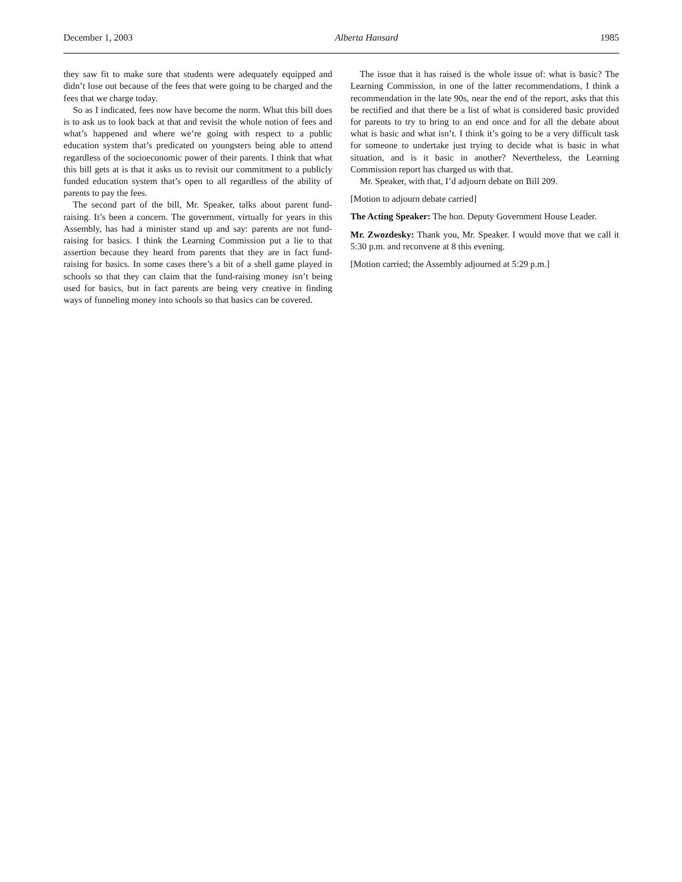December 1, 2003 Alberta Hansard 1985
they saw fit to make sure that students were adequately equipped and didn’t lose out because of the fees that were going to be charged and the fees that we charge today.
So as I indicated, fees now have become the norm. What this bill does is to ask us to look back at that and revisit the whole notion of fees and what’s happened and where we’re going with respect to a public education system that’s predicated on youngsters being able to attend regardless of the socioeconomic power of their parents. I think that what this bill gets at is that it asks us to revisit our commitment to a publicly funded education system that’s open to all regardless of the ability of parents to pay the fees.
The second part of the bill, Mr. Speaker, talks about parent fund-raising. It’s been a concern. The government, virtually for years in this Assembly, has had a minister stand up and say: parents are not fund-raising for basics. I think the Learning Commission put a lie to that assertion because they heard from parents that they are in fact fund-raising for basics. In some cases there’s a bit of a shell game played in schools so that they can claim that the fund-raising money isn’t being used for basics, but in fact parents are being very creative in finding ways of funneling money into schools so that basics can be covered.
The issue that it has raised is the whole issue of: what is basic? The Learning Commission, in one of the latter recommendations, I think a recommendation in the late 90s, near the end of the report, asks that this be rectified and that there be a list of what is considered basic provided for parents to try to bring to an end once and for all the debate about what is basic and what isn’t. I think it’s going to be a very difficult task for someone to undertake just trying to decide what is basic in what situation, and is it basic in another? Nevertheless, the Learning Commission report has charged us with that.
Mr. Speaker, with that, I’d adjourn debate on Bill 209.
[Motion to adjourn debate carried]
The Acting Speaker: The hon. Deputy Government House Leader.
Mr. Zwozdesky: Thank you, Mr. Speaker. I would move that we call it 5:30 p.m. and reconvene at 8 this evening.
[Motion carried; the Assembly adjourned at 5:29 p.m.]